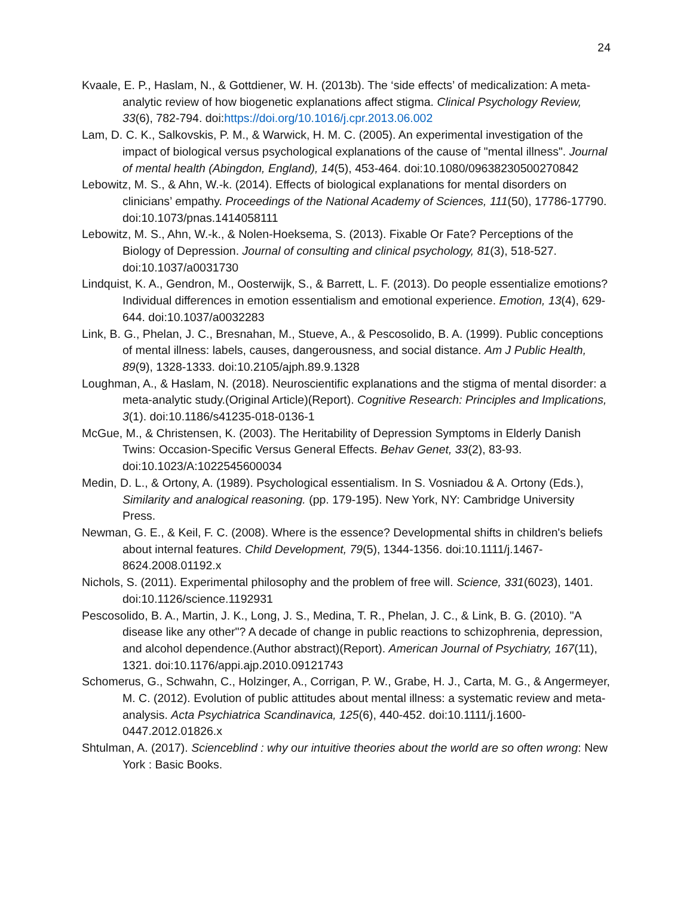24
Kvaale, E. P., Haslam, N., & Gottdiener, W. H. (2013b). The ‘side effects’ of medicalization: A meta-analytic review of how biogenetic explanations affect stigma. Clinical Psychology Review, 33(6), 782-794. doi:https://doi.org/10.1016/j.cpr.2013.06.002
Lam, D. C. K., Salkovskis, P. M., & Warwick, H. M. C. (2005). An experimental investigation of the impact of biological versus psychological explanations of the cause of "mental illness". Journal of mental health (Abingdon, England), 14(5), 453-464. doi:10.1080/09638230500270842
Lebowitz, M. S., & Ahn, W.-k. (2014). Effects of biological explanations for mental disorders on clinicians’ empathy. Proceedings of the National Academy of Sciences, 111(50), 17786-17790. doi:10.1073/pnas.1414058111
Lebowitz, M. S., Ahn, W.-k., & Nolen-Hoeksema, S. (2013). Fixable Or Fate? Perceptions of the Biology of Depression. Journal of consulting and clinical psychology, 81(3), 518-527. doi:10.1037/a0031730
Lindquist, K. A., Gendron, M., Oosterwijk, S., & Barrett, L. F. (2013). Do people essentialize emotions? Individual differences in emotion essentialism and emotional experience. Emotion, 13(4), 629-644. doi:10.1037/a0032283
Link, B. G., Phelan, J. C., Bresnahan, M., Stueve, A., & Pescosolido, B. A. (1999). Public conceptions of mental illness: labels, causes, dangerousness, and social distance. Am J Public Health, 89(9), 1328-1333. doi:10.2105/ajph.89.9.1328
Loughman, A., & Haslam, N. (2018). Neuroscientific explanations and the stigma of mental disorder: a meta-analytic study.(Original Article)(Report). Cognitive Research: Principles and Implications, 3(1). doi:10.1186/s41235-018-0136-1
McGue, M., & Christensen, K. (2003). The Heritability of Depression Symptoms in Elderly Danish Twins: Occasion-Specific Versus General Effects. Behav Genet, 33(2), 83-93. doi:10.1023/A:1022545600034
Medin, D. L., & Ortony, A. (1989). Psychological essentialism. In S. Vosniadou & A. Ortony (Eds.), Similarity and analogical reasoning. (pp. 179-195). New York, NY: Cambridge University Press.
Newman, G. E., & Keil, F. C. (2008). Where is the essence? Developmental shifts in children's beliefs about internal features. Child Development, 79(5), 1344-1356. doi:10.1111/j.1467-8624.2008.01192.x
Nichols, S. (2011). Experimental philosophy and the problem of free will. Science, 331(6023), 1401. doi:10.1126/science.1192931
Pescosolido, B. A., Martin, J. K., Long, J. S., Medina, T. R., Phelan, J. C., & Link, B. G. (2010). "A disease like any other"? A decade of change in public reactions to schizophrenia, depression, and alcohol dependence.(Author abstract)(Report). American Journal of Psychiatry, 167(11), 1321. doi:10.1176/appi.ajp.2010.09121743
Schomerus, G., Schwahn, C., Holzinger, A., Corrigan, P. W., Grabe, H. J., Carta, M. G., & Angermeyer, M. C. (2012). Evolution of public attitudes about mental illness: a systematic review and meta-analysis. Acta Psychiatrica Scandinavica, 125(6), 440-452. doi:10.1111/j.1600-0447.2012.01826.x
Shtulman, A. (2017). Scienceblind : why our intuitive theories about the world are so often wrong: New York : Basic Books.